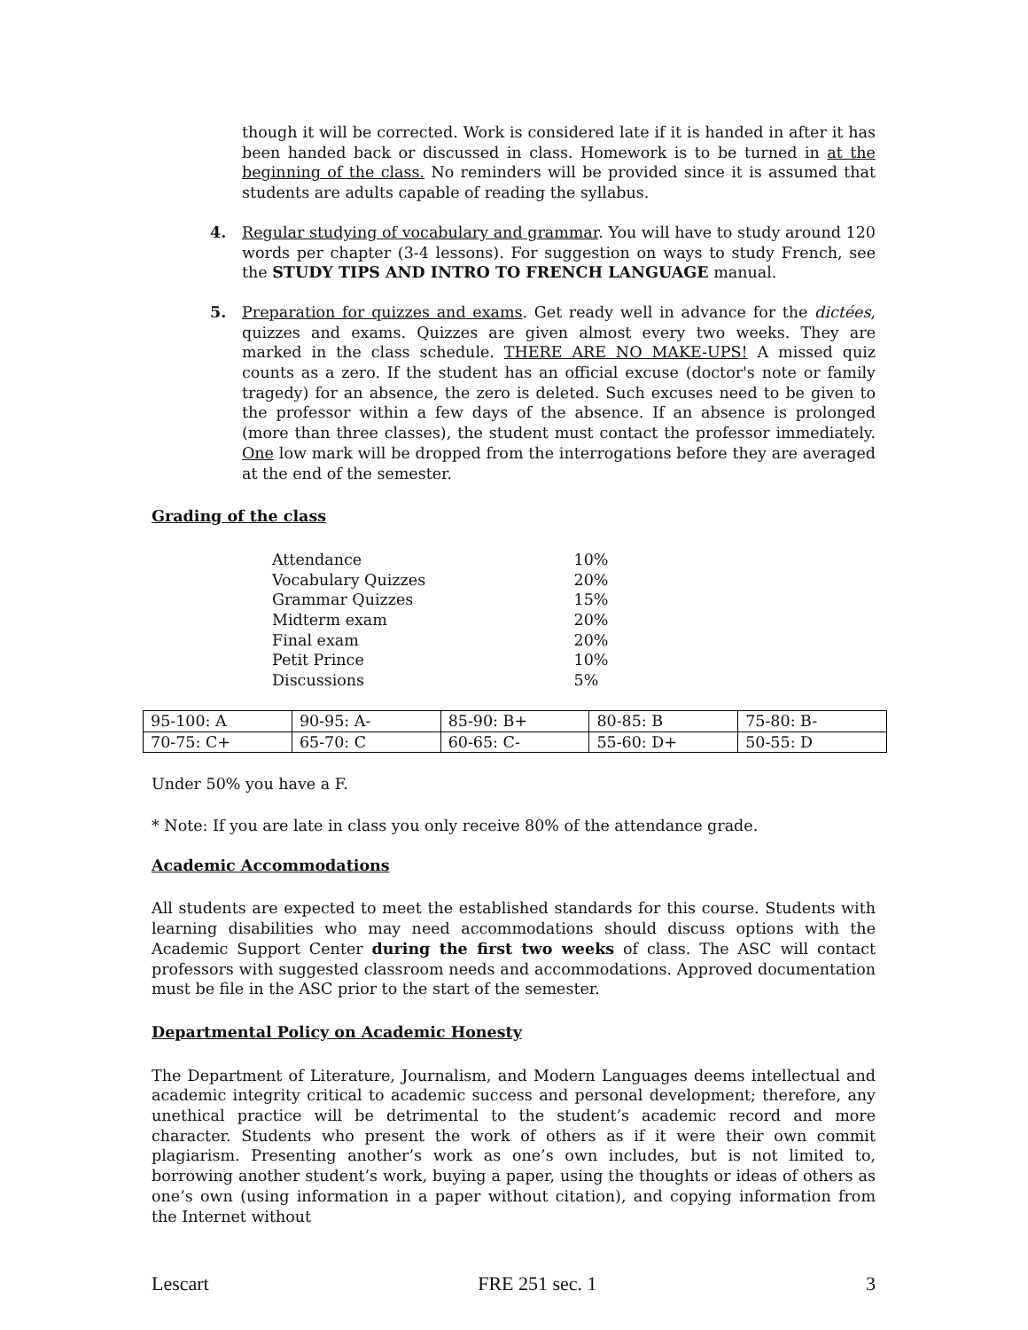though it will be corrected. Work is considered late if it is handed in after it has been handed back or discussed in class. Homework is to be turned in at the beginning of the class. No reminders will be provided since it is assumed that students are adults capable of reading the syllabus.
4. Regular studying of vocabulary and grammar. You will have to study around 120 words per chapter (3-4 lessons). For suggestion on ways to study French, see the STUDY TIPS AND INTRO TO FRENCH LANGUAGE manual.
5. Preparation for quizzes and exams. Get ready well in advance for the dictées, quizzes and exams. Quizzes are given almost every two weeks. They are marked in the class schedule. THERE ARE NO MAKE-UPS! A missed quiz counts as a zero. If the student has an official excuse (doctor's note or family tragedy) for an absence, the zero is deleted. Such excuses need to be given to the professor within a few days of the absence. If an absence is prolonged (more than three classes), the student must contact the professor immediately. One low mark will be dropped from the interrogations before they are averaged at the end of the semester.
Grading of the class
| Attendance | 10% |
| Vocabulary Quizzes | 20% |
| Grammar Quizzes | 15% |
| Midterm exam | 20% |
| Final exam | 20% |
| Petit Prince | 10% |
| Discussions | 5% |
| 95-100: A | 90-95: A- | 85-90: B+ | 80-85: B | 75-80: B- |
| 70-75: C+ | 65-70: C | 60-65: C- | 55-60: D+ | 50-55: D |
Under 50% you have a F.
* Note: If you are late in class you only receive 80% of the attendance grade.
Academic Accommodations
All students are expected to meet the established standards for this course. Students with learning disabilities who may need accommodations should discuss options with the Academic Support Center during the first two weeks of class. The ASC will contact professors with suggested classroom needs and accommodations. Approved documentation must be file in the ASC prior to the start of the semester.
Departmental Policy on Academic Honesty
The Department of Literature, Journalism, and Modern Languages deems intellectual and academic integrity critical to academic success and personal development; therefore, any unethical practice will be detrimental to the student’s academic record and more character. Students who present the work of others as if it were their own commit plagiarism. Presenting another’s work as one’s own includes, but is not limited to, borrowing another student’s work, buying a paper, using the thoughts or ideas of others as one’s own (using information in a paper without citation), and copying information from the Internet without
Lescart FRE 251 sec. 1 3